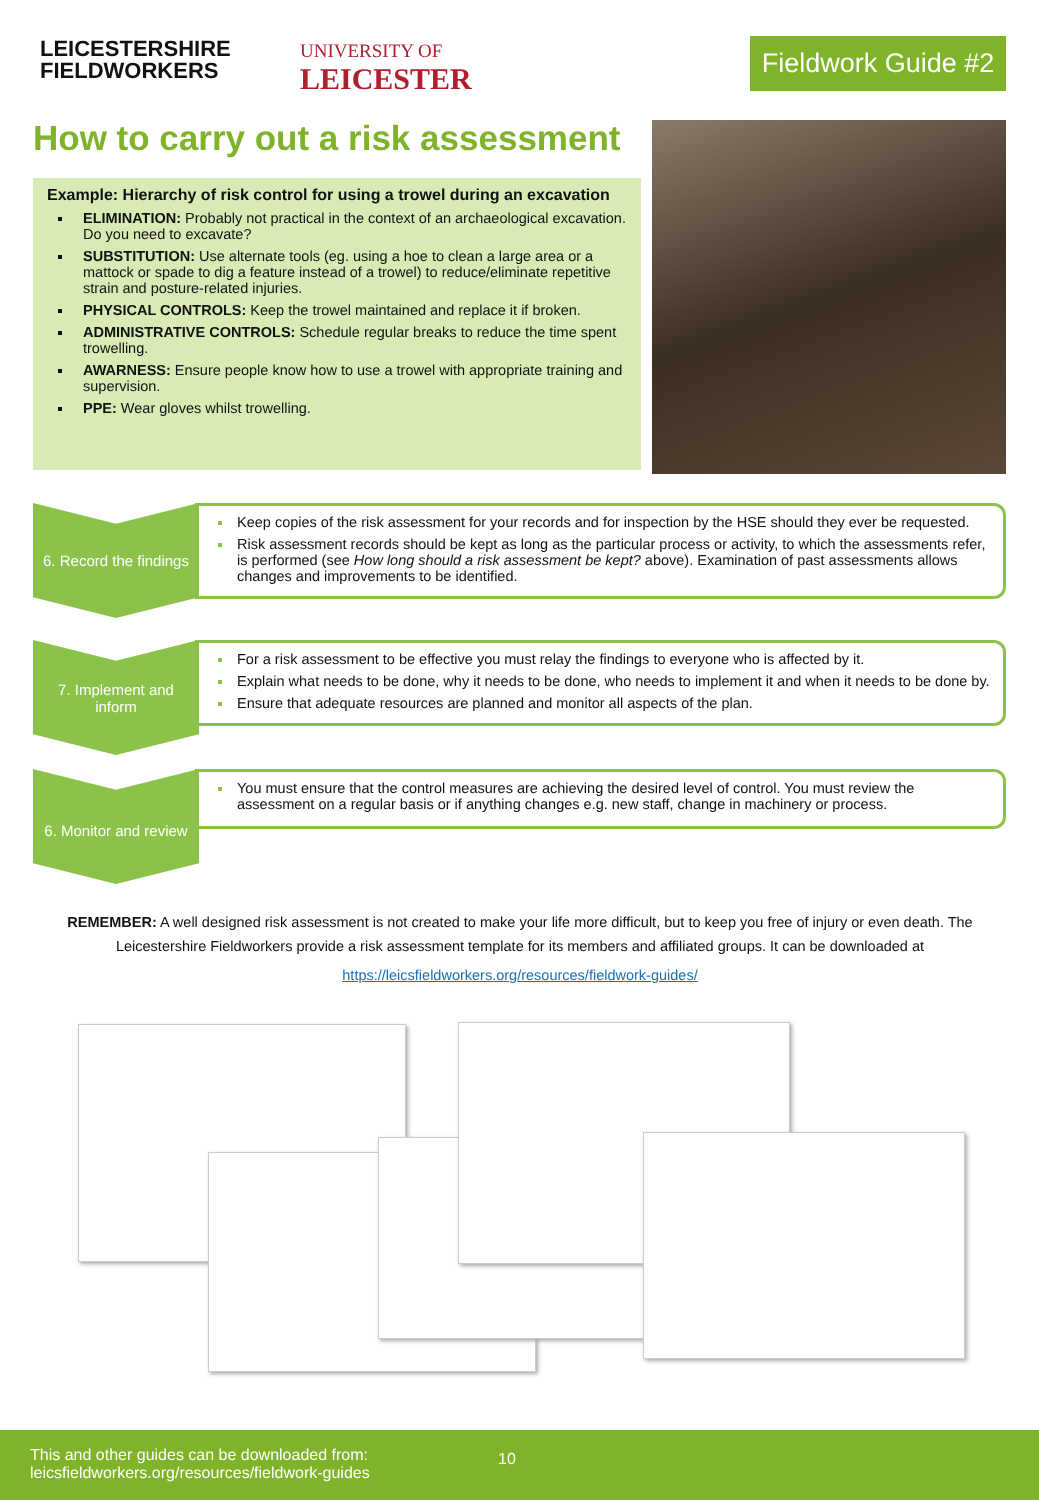LEICESTERSHIRE
FIELDWORKERS
UNIVERSITY OF
LEICESTER
Fieldwork Guide #2
How to carry out a risk assessment
Example: Hierarchy of risk control for using a trowel during an excavation
ELIMINATION: Probably not practical in the context of an archaeological excavation. Do you need to excavate?
SUBSTITUTION: Use alternate tools (eg. using a hoe to clean a large area or a mattock or spade to dig a feature instead of a trowel) to reduce/eliminate repetitive strain and posture-related injuries.
PHYSICAL CONTROLS: Keep the trowel maintained and replace it if broken.
ADMINISTRATIVE CONTROLS: Schedule regular breaks to reduce the time spent trowelling.
AWARNESS: Ensure people know how to use a trowel with appropriate training and supervision.
PPE: Wear gloves whilst trowelling.
6. Record the findings
Keep copies of the risk assessment for your records and for inspection by the HSE should they ever be requested.
Risk assessment records should be kept as long as the particular process or activity, to which the assessments refer, is performed (see How long should a risk assessment be kept? above). Examination of past assessments allows changes and improvements to be identified.
7. Implement and
inform
For a risk assessment to be effective you must relay the findings to everyone who is affected by it.
Explain what needs to be done, why it needs to be done, who needs to implement it and when it needs to be done by.
Ensure that adequate resources are planned and monitor all aspects of the plan.
6. Monitor and review
You must ensure that the control measures are achieving the desired level of control. You must review the assessment on a regular basis or if anything changes e.g. new staff, change in machinery or process.
REMEMBER: A well designed risk assessment is not created to make your life more difficult, but to keep you free of injury or even death. The Leicestershire Fieldworkers provide a risk assessment template for its members and affiliated groups. It can be downloaded at
https://leicsfieldworkers.org/resources/fieldwork-guides/
This and other guides can be downloaded from:
leicsfieldworkers.org/resources/fieldwork-guides
10